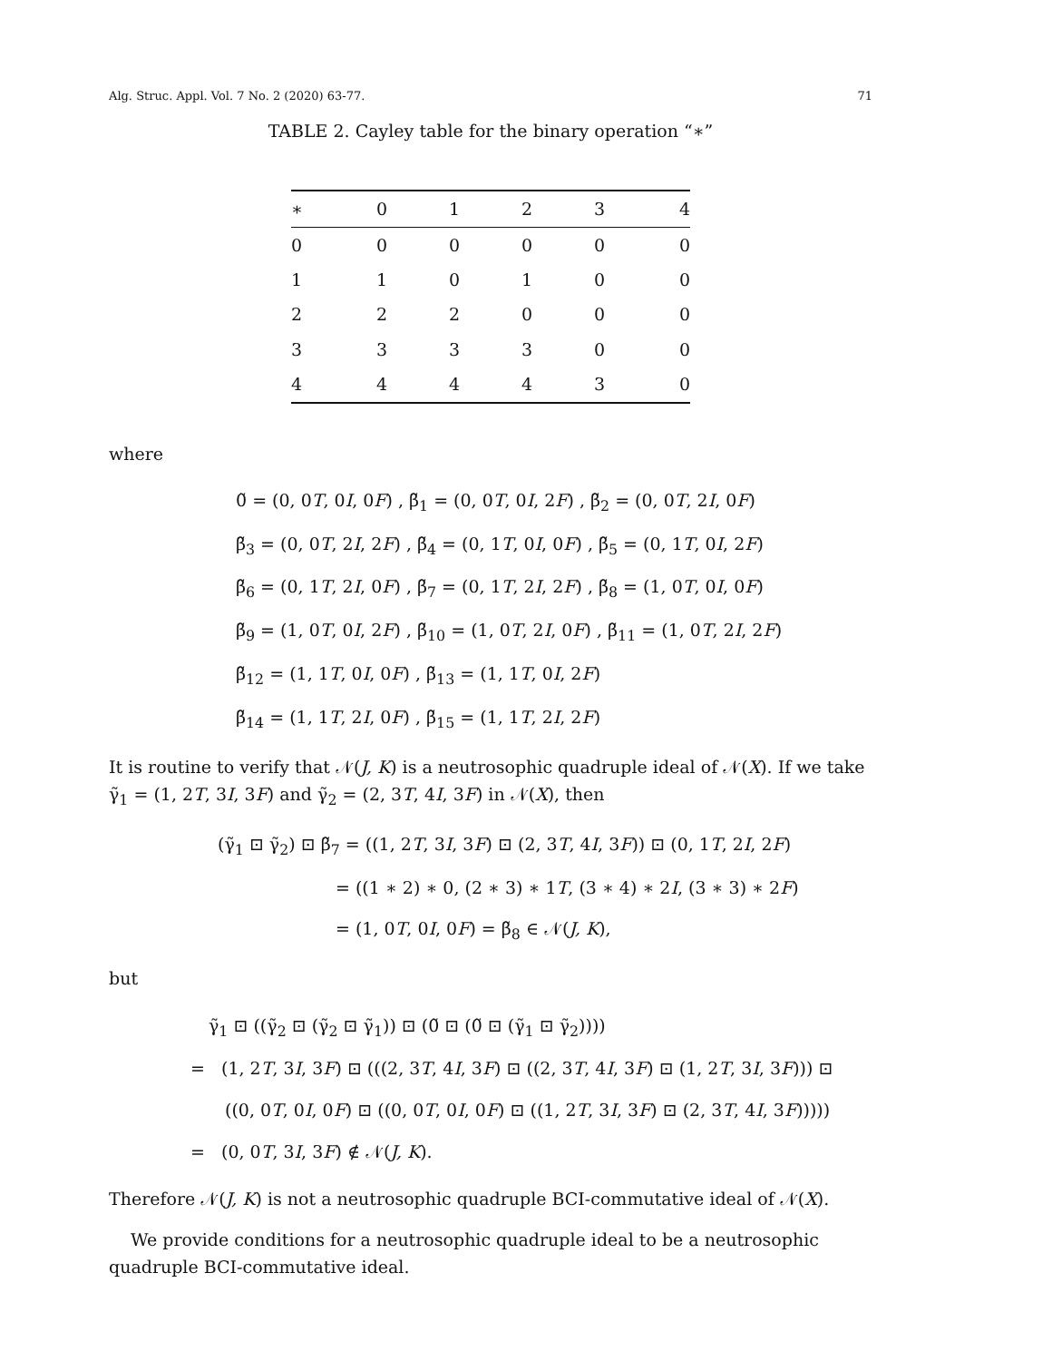Alg. Struc. Appl. Vol. 7 No. 2 (2020) 63-77. 71
TABLE 2. Cayley table for the binary operation “∗”
| ∗ | 0 | 1 | 2 | 3 | 4 |
| --- | --- | --- | --- | --- | --- |
| 0 | 0 | 0 | 0 | 0 | 0 |
| 1 | 1 | 0 | 1 | 0 | 0 |
| 2 | 2 | 2 | 0 | 0 | 0 |
| 3 | 3 | 3 | 3 | 0 | 0 |
| 4 | 4 | 4 | 4 | 3 | 0 |
where
0̃ = (0, 0T, 0I, 0F) , β̃<sub>1</sub> = (0, 0T, 0I, 2F) , β̃<sub>2</sub> = (0, 0T, 2I, 0F)
β̃<sub>3</sub> = (0, 0T, 2I, 2F) , β̃<sub>4</sub> = (0, 1T, 0I, 0F) , β̃<sub>5</sub> = (0, 1T, 0I, 2F)
β̃<sub>6</sub> = (0, 1T, 2I, 0F) , β̃<sub>7</sub> = (0, 1T, 2I, 2F) , β̃<sub>8</sub> = (1, 0T, 0I, 0F)
β̃<sub>9</sub> = (1, 0T, 0I, 2F) , β̃<sub>10</sub> = (1, 0T, 2I, 0F) , β̃<sub>11</sub> = (1, 0T, 2I, 2F)
β̃<sub>12</sub> = (1, 1T, 0I, 0F) , β̃<sub>13</sub> = (1, 1T, 0I, 2F)
β̃<sub>14</sub> = (1, 1T, 2I, 0F) , β̃<sub>15</sub> = (1, 1T, 2I, 2F)
It is routine to verify that 𝒩(J, K) is a neutrosophic quadruple ideal of 𝒩(X). If we take γ̃<sub>1</sub> = (1, 2T, 3I, 3F) and γ̃<sub>2</sub> = (2, 3T, 4I, 3F) in 𝒩(X), then
(γ̃<sub>1</sub> ⊡ γ̃<sub>2</sub>) ⊡ β̃<sub>7</sub> = ((1, 2T, 3I, 3F) ⊡ (2, 3T, 4I, 3F)) ⊡ (0, 1T, 2I, 2F)
= ((1 ∗ 2) ∗ 0, (2 ∗ 3) ∗ 1T, (3 ∗ 4) ∗ 2I, (3 ∗ 3) ∗ 2F)
= (1, 0T, 0I, 0F) = β̃<sub>8</sub> ∈ 𝒩(J, K),
but
γ̃<sub>1</sub> ⊡ ((γ̃<sub>2</sub> ⊡ (γ̃<sub>2</sub> ⊡ γ̃<sub>1</sub>)) ⊡ (0̃ ⊡ (0̃ ⊡ (γ̃<sub>1</sub> ⊡ γ̃<sub>2</sub>))))
= (1, 2T, 3I, 3F) ⊡ (((2, 3T, 4I, 3F) ⊡ ((2, 3T, 4I, 3F) ⊡ (1, 2T, 3I, 3F))) ⊡
((0, 0T, 0I, 0F) ⊡ ((0, 0T, 0I, 0F) ⊡ ((1, 2T, 3I, 3F) ⊡ (2, 3T, 4I, 3F)))))
= (0, 0T, 3I, 3F) ∉ 𝒩(J, K).
Therefore 𝒩(J, K) is not a neutrosophic quadruple BCI-commutative ideal of 𝒩(X).
We provide conditions for a neutrosophic quadruple ideal to be a neutrosophic quadruple BCI-commutative ideal.